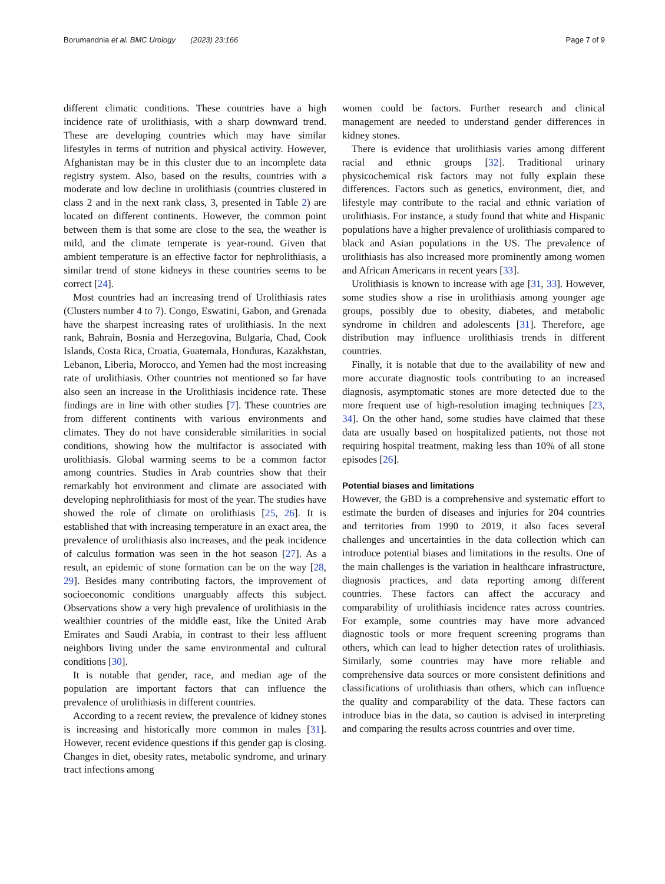Borumandnia et al. BMC Urology (2023) 23:166 Page 7 of 9
different climatic conditions. These countries have a high incidence rate of urolithiasis, with a sharp downward trend. These are developing countries which may have similar lifestyles in terms of nutrition and physical activity. However, Afghanistan may be in this cluster due to an incomplete data registry system. Also, based on the results, countries with a moderate and low decline in urolithiasis (countries clustered in class 2 and in the next rank class, 3, presented in Table 2) are located on different continents. However, the common point between them is that some are close to the sea, the weather is mild, and the climate temperate is year-round. Given that ambient temperature is an effective factor for nephrolithiasis, a similar trend of stone kidneys in these countries seems to be correct [24].
Most countries had an increasing trend of Urolithiasis rates (Clusters number 4 to 7). Congo, Eswatini, Gabon, and Grenada have the sharpest increasing rates of urolithiasis. In the next rank, Bahrain, Bosnia and Herzegovina, Bulgaria, Chad, Cook Islands, Costa Rica, Croatia, Guatemala, Honduras, Kazakhstan, Lebanon, Liberia, Morocco, and Yemen had the most increasing rate of urolithiasis. Other countries not mentioned so far have also seen an increase in the Urolithiasis incidence rate. These findings are in line with other studies [7]. These countries are from different continents with various environments and climates. They do not have considerable similarities in social conditions, showing how the multifactor is associated with urolithiasis. Global warming seems to be a common factor among countries. Studies in Arab countries show that their remarkably hot environment and climate are associated with developing nephrolithiasis for most of the year. The studies have showed the role of climate on urolithiasis [25, 26]. It is established that with increasing temperature in an exact area, the prevalence of urolithiasis also increases, and the peak incidence of calculus formation was seen in the hot season [27]. As a result, an epidemic of stone formation can be on the way [28, 29]. Besides many contributing factors, the improvement of socioeconomic conditions unarguably affects this subject. Observations show a very high prevalence of urolithiasis in the wealthier countries of the middle east, like the United Arab Emirates and Saudi Arabia, in contrast to their less affluent neighbors living under the same environmental and cultural conditions [30].
It is notable that gender, race, and median age of the population are important factors that can influence the prevalence of urolithiasis in different countries.
According to a recent review, the prevalence of kidney stones is increasing and historically more common in males [31]. However, recent evidence questions if this gender gap is closing. Changes in diet, obesity rates, metabolic syndrome, and urinary tract infections among
women could be factors. Further research and clinical management are needed to understand gender differences in kidney stones.
There is evidence that urolithiasis varies among different racial and ethnic groups [32]. Traditional urinary physicochemical risk factors may not fully explain these differences. Factors such as genetics, environment, diet, and lifestyle may contribute to the racial and ethnic variation of urolithiasis. For instance, a study found that white and Hispanic populations have a higher prevalence of urolithiasis compared to black and Asian populations in the US. The prevalence of urolithiasis has also increased more prominently among women and African Americans in recent years [33].
Urolithiasis is known to increase with age [31, 33]. However, some studies show a rise in urolithiasis among younger age groups, possibly due to obesity, diabetes, and metabolic syndrome in children and adolescents [31]. Therefore, age distribution may influence urolithiasis trends in different countries.
Finally, it is notable that due to the availability of new and more accurate diagnostic tools contributing to an increased diagnosis, asymptomatic stones are more detected due to the more frequent use of high-resolution imaging techniques [23, 34]. On the other hand, some studies have claimed that these data are usually based on hospitalized patients, not those not requiring hospital treatment, making less than 10% of all stone episodes [26].
Potential biases and limitations
However, the GBD is a comprehensive and systematic effort to estimate the burden of diseases and injuries for 204 countries and territories from 1990 to 2019, it also faces several challenges and uncertainties in the data collection which can introduce potential biases and limitations in the results. One of the main challenges is the variation in healthcare infrastructure, diagnosis practices, and data reporting among different countries. These factors can affect the accuracy and comparability of urolithiasis incidence rates across countries. For example, some countries may have more advanced diagnostic tools or more frequent screening programs than others, which can lead to higher detection rates of urolithiasis. Similarly, some countries may have more reliable and comprehensive data sources or more consistent definitions and classifications of urolithiasis than others, which can influence the quality and comparability of the data. These factors can introduce bias in the data, so caution is advised in interpreting and comparing the results across countries and over time.